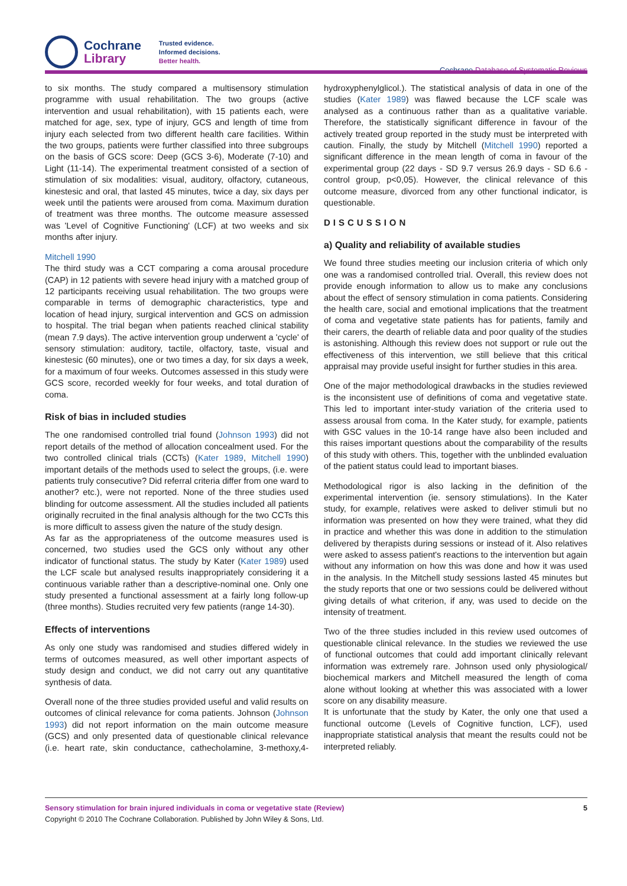Cochrane
Library
Trusted evidence.
Informed decisions.
Better health.
Cochrane Database of Systematic Reviews
to six months. The study compared a multisensory stimulation programme with usual rehabilitation. The two groups (active intervention and usual rehabilitation), with 15 patients each, were matched for age, sex, type of injury, GCS and length of time from injury each selected from two different health care facilities. Within the two groups, patients were further classified into three subgroups on the basis of GCS score: Deep (GCS 3-6), Moderate (7-10) and Light (11-14). The experimental treatment consisted of a section of stimulation of six modalities: visual, auditory, olfactory, cutaneous, kinestesic and oral, that lasted 45 minutes, twice a day, six days per week until the patients were aroused from coma. Maximum duration of treatment was three months. The outcome measure assessed was 'Level of Cognitive Functioning' (LCF) at two weeks and six months after injury.
Mitchell 1990
The third study was a CCT comparing a coma arousal procedure (CAP) in 12 patients with severe head injury with a matched group of 12 participants receiving usual rehabilitation. The two groups were comparable in terms of demographic characteristics, type and location of head injury, surgical intervention and GCS on admission to hospital. The trial began when patients reached clinical stability (mean 7.9 days). The active intervention group underwent a 'cycle' of sensory stimulation: auditory, tactile, olfactory, taste, visual and kinestesic (60 minutes), one or two times a day, for six days a week, for a maximum of four weeks. Outcomes assessed in this study were GCS score, recorded weekly for four weeks, and total duration of coma.
Risk of bias in included studies
The one randomised controlled trial found (Johnson 1993) did not report details of the method of allocation concealment used. For the two controlled clinical trials (CCTs) (Kater 1989, Mitchell 1990) important details of the methods used to select the groups, (i.e. were patients truly consecutive? Did referral criteria differ from one ward to another? etc.), were not reported. None of the three studies used blinding for outcome assessment. All the studies included all patients originally recruited in the final analysis although for the two CCTs this is more difficult to assess given the nature of the study design.
As far as the appropriateness of the outcome measures used is concerned, two studies used the GCS only without any other indicator of functional status. The study by Kater (Kater 1989) used the LCF scale but analysed results inappropriately considering it a continuous variable rather than a descriptive-nominal one. Only one study presented a functional assessment at a fairly long follow-up (three months). Studies recruited very few patients (range 14-30).
Effects of interventions
As only one study was randomised and studies differed widely in terms of outcomes measured, as well other important aspects of study design and conduct, we did not carry out any quantitative synthesis of data.
Overall none of the three studies provided useful and valid results on outcomes of clinical relevance for coma patients. Johnson (Johnson 1993) did not report information on the main outcome measure (GCS) and only presented data of questionable clinical relevance (i.e. heart rate, skin conductance, cathecholamine, 3-methoxy,4-hydroxyphenylglicol.). The statistical analysis of data in one of the studies (Kater 1989) was flawed because the LCF scale was analysed as a continuous rather than as a qualitative variable. Therefore, the statistically significant difference in favour of the actively treated group reported in the study must be interpreted with caution. Finally, the study by Mitchell (Mitchell 1990) reported a significant difference in the mean length of coma in favour of the experimental group (22 days - SD 9.7 versus 26.9 days - SD 6.6 - control group, p<0,05). However, the clinical relevance of this outcome measure, divorced from any other functional indicator, is questionable.
DISCUSSION
a) Quality and reliability of available studies
We found three studies meeting our inclusion criteria of which only one was a randomised controlled trial. Overall, this review does not provide enough information to allow us to make any conclusions about the effect of sensory stimulation in coma patients. Considering the health care, social and emotional implications that the treatment of coma and vegetative state patients has for patients, family and their carers, the dearth of reliable data and poor quality of the studies is astonishing. Although this review does not support or rule out the effectiveness of this intervention, we still believe that this critical appraisal may provide useful insight for further studies in this area.
One of the major methodological drawbacks in the studies reviewed is the inconsistent use of definitions of coma and vegetative state. This led to important inter-study variation of the criteria used to assess arousal from coma. In the Kater study, for example, patients with GSC values in the 10-14 range have also been included and this raises important questions about the comparability of the results of this study with others. This, together with the unblinded evaluation of the patient status could lead to important biases.
Methodological rigor is also lacking in the definition of the experimental intervention (ie. sensory stimulations). In the Kater study, for example, relatives were asked to deliver stimuli but no information was presented on how they were trained, what they did in practice and whether this was done in addition to the stimulation delivered by therapists during sessions or instead of it. Also relatives were asked to assess patient's reactions to the intervention but again without any information on how this was done and how it was used in the analysis. In the Mitchell study sessions lasted 45 minutes but the study reports that one or two sessions could be delivered without giving details of what criterion, if any, was used to decide on the intensity of treatment.
Two of the three studies included in this review used outcomes of questionable clinical relevance. In the studies we reviewed the use of functional outcomes that could add important clinically relevant information was extremely rare. Johnson used only physiological/ biochemical markers and Mitchell measured the length of coma alone without looking at whether this was associated with a lower score on any disability measure.
It is unfortunate that the study by Kater, the only one that used a functional outcome (Levels of Cognitive function, LCF), used inappropriate statistical analysis that meant the results could not be interpreted reliably.
Sensory stimulation for brain injured individuals in coma or vegetative state (Review) 5
Copyright © 2010 The Cochrane Collaboration. Published by John Wiley & Sons, Ltd.